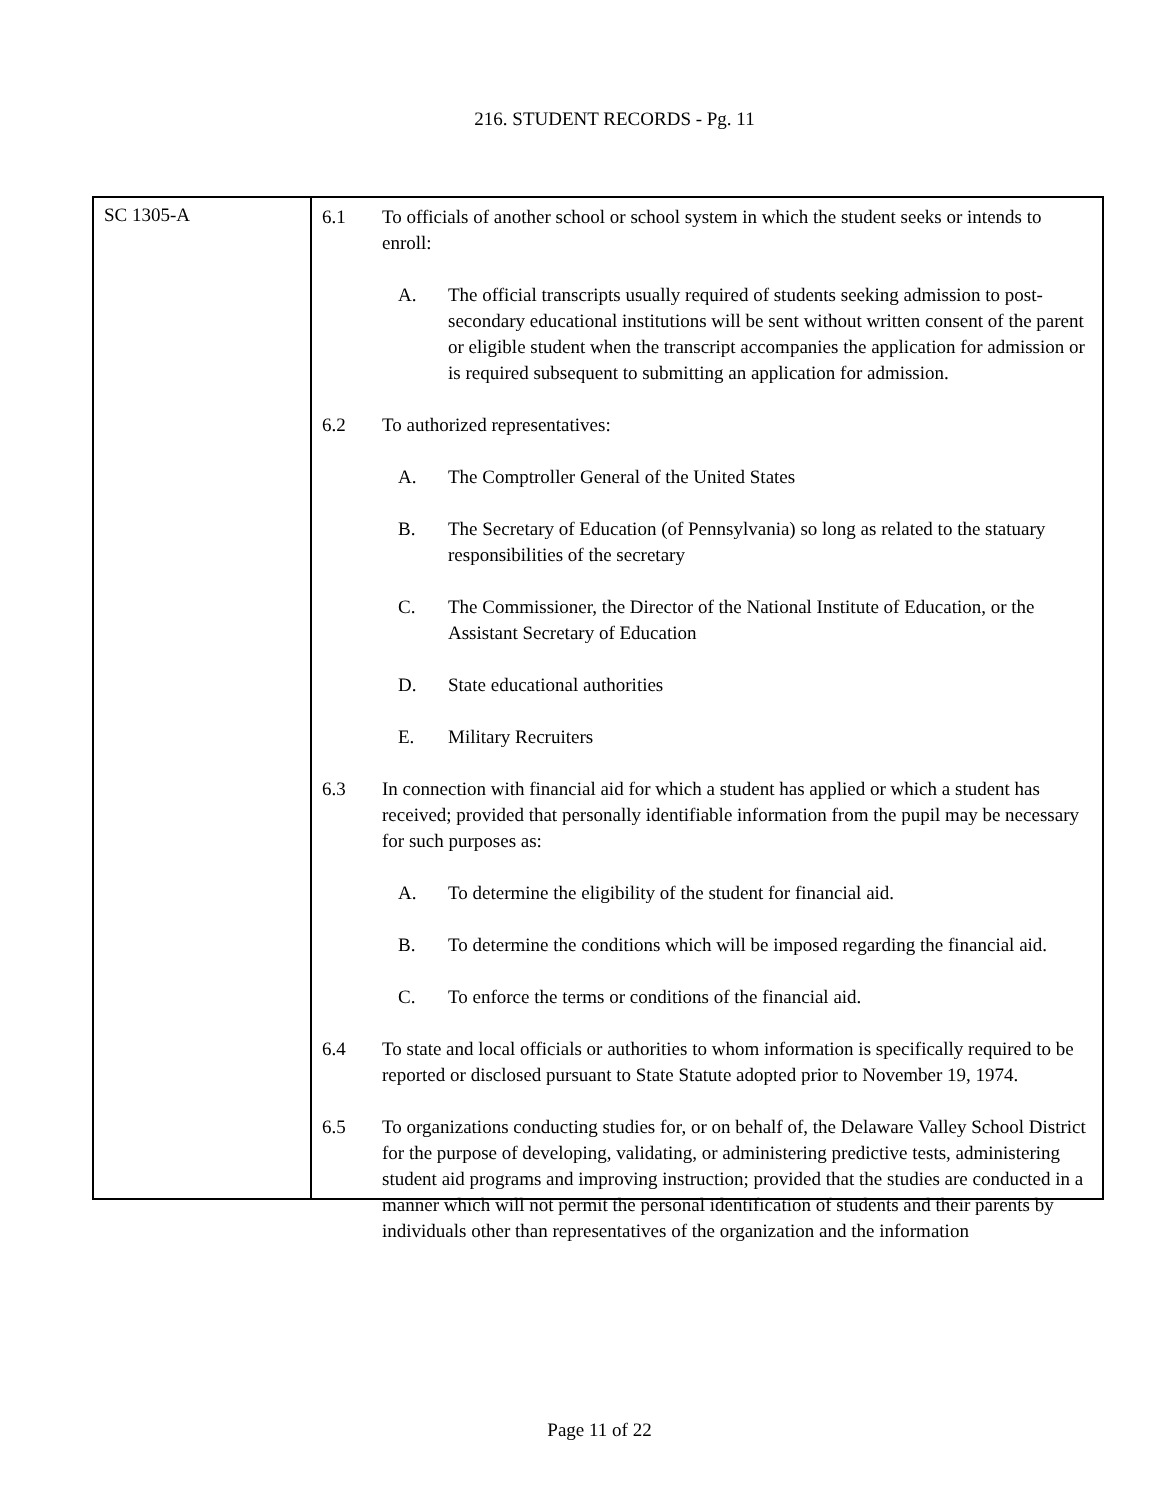216. STUDENT RECORDS - Pg. 11
SC 1305-A
6.1 To officials of another school or school system in which the student seeks or intends to enroll:
A. The official transcripts usually required of students seeking admission to post-secondary educational institutions will be sent without written consent of the parent or eligible student when the transcript accompanies the application for admission or is required subsequent to submitting an application for admission.
6.2 To authorized representatives:
A. The Comptroller General of the United States
B. The Secretary of Education (of Pennsylvania) so long as related to the statuary responsibilities of the secretary
C. The Commissioner, the Director of the National Institute of Education, or the Assistant Secretary of Education
D. State educational authorities
E. Military Recruiters
6.3 In connection with financial aid for which a student has applied or which a student has received; provided that personally identifiable information from the pupil may be necessary for such purposes as:
A. To determine the eligibility of the student for financial aid.
B. To determine the conditions which will be imposed regarding the financial aid.
C. To enforce the terms or conditions of the financial aid.
6.4 To state and local officials or authorities to whom information is specifically required to be reported or disclosed pursuant to State Statute adopted prior to November 19, 1974.
6.5 To organizations conducting studies for, or on behalf of, the Delaware Valley School District for the purpose of developing, validating, or administering predictive tests, administering student aid programs and improving instruction; provided that the studies are conducted in a manner which will not permit the personal identification of students and their parents by individuals other than representatives of the organization and the information
Page 11 of 22